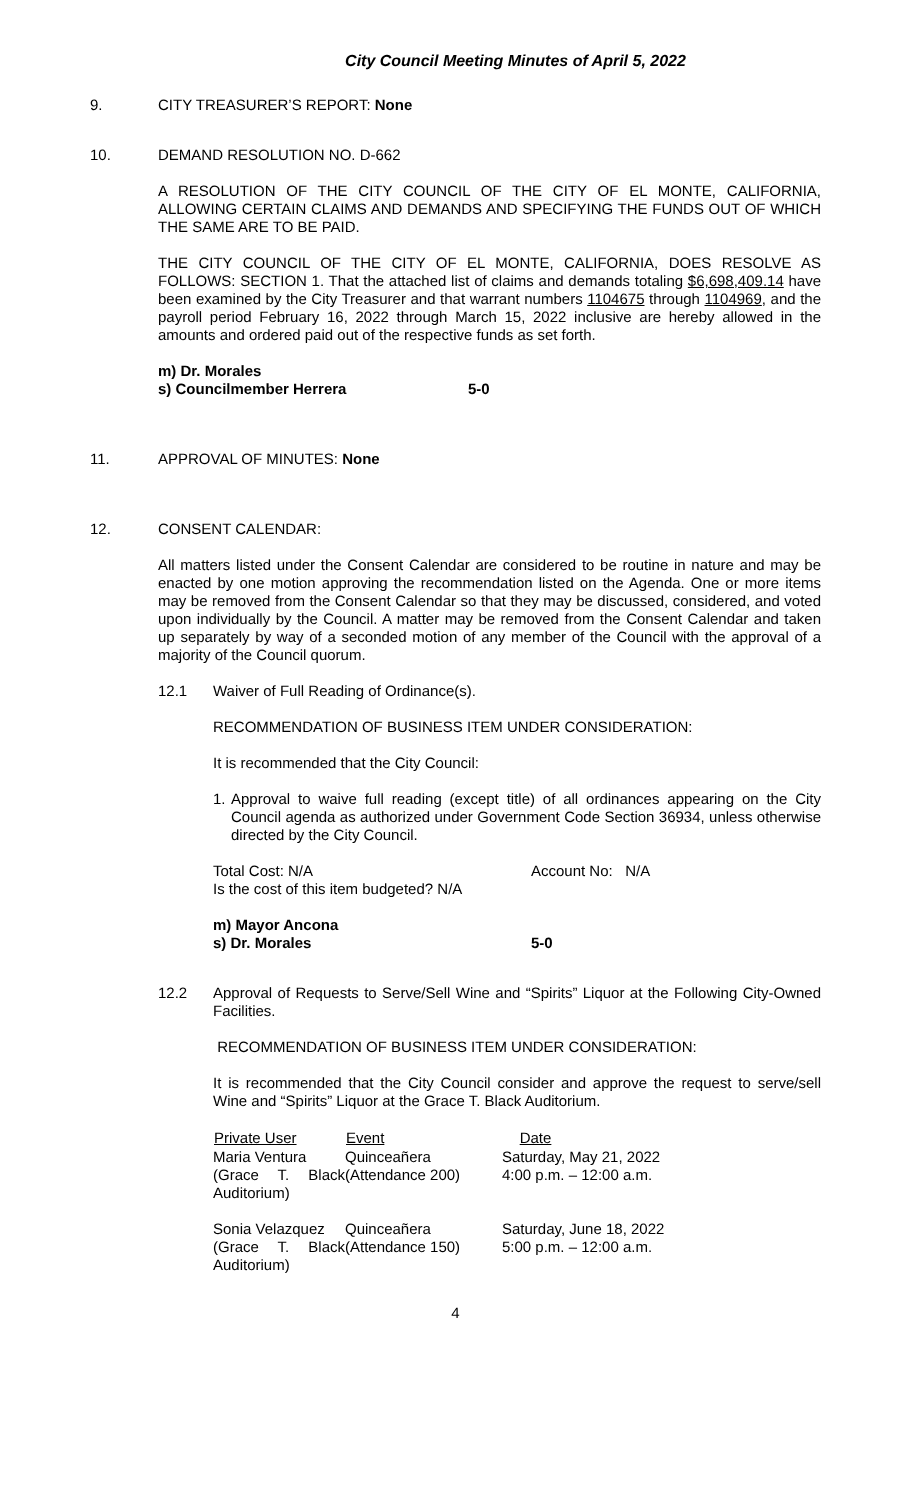City Council Meeting Minutes of April 5, 2022
9. CITY TREASURER’S REPORT: None
10. DEMAND RESOLUTION NO. D-662
A RESOLUTION OF THE CITY COUNCIL OF THE CITY OF EL MONTE, CALIFORNIA, ALLOWING CERTAIN CLAIMS AND DEMANDS AND SPECIFYING THE FUNDS OUT OF WHICH THE SAME ARE TO BE PAID.
THE CITY COUNCIL OF THE CITY OF EL MONTE, CALIFORNIA, DOES RESOLVE AS FOLLOWS: SECTION 1. That the attached list of claims and demands totaling $6,698,409.14 have been examined by the City Treasurer and that warrant numbers 1104675 through 1104969, and the payroll period February 16, 2022 through March 15, 2022 inclusive are hereby allowed in the amounts and ordered paid out of the respective funds as set forth.
| m) Dr. Morales | |
| s) Councilmember Herrera | 5-0 |
11. APPROVAL OF MINUTES: None
12. CONSENT CALENDAR:
All matters listed under the Consent Calendar are considered to be routine in nature and may be enacted by one motion approving the recommendation listed on the Agenda. One or more items may be removed from the Consent Calendar so that they may be discussed, considered, and voted upon individually by the Council. A matter may be removed from the Consent Calendar and taken up separately by way of a seconded motion of any member of the Council with the approval of a majority of the Council quorum.
12.1 Waiver of Full Reading of Ordinance(s).
RECOMMENDATION OF BUSINESS ITEM UNDER CONSIDERATION:
It is recommended that the City Council:
1. Approval to waive full reading (except title) of all ordinances appearing on the City Council agenda as authorized under Government Code Section 36934, unless otherwise directed by the City Council.
| Total Cost: N/A | Account No: N/A |
| Is the cost of this item budgeted? N/A | |
| m) Mayor Ancona | |
| s) Dr. Morales | 5-0 |
12.2 Approval of Requests to Serve/Sell Wine and “Spirits” Liquor at the Following City-Owned Facilities.
RECOMMENDATION OF BUSINESS ITEM UNDER CONSIDERATION:
It is recommended that the City Council consider and approve the request to serve/sell Wine and “Spirits” Liquor at the Grace T. Black Auditorium.
| Private User | Event | Date |
| --- | --- | --- |
| Maria Ventura (Grace T. Black Auditorium) | Quinceañera (Attendance 200) | Saturday, May 21, 2022 4:00 p.m. – 12:00 a.m. |
| Sonia Velazquez (Grace T. Black Auditorium) | Quinceañera (Attendance 150) | Saturday, June 18, 2022 5:00 p.m. – 12:00 a.m. |
4